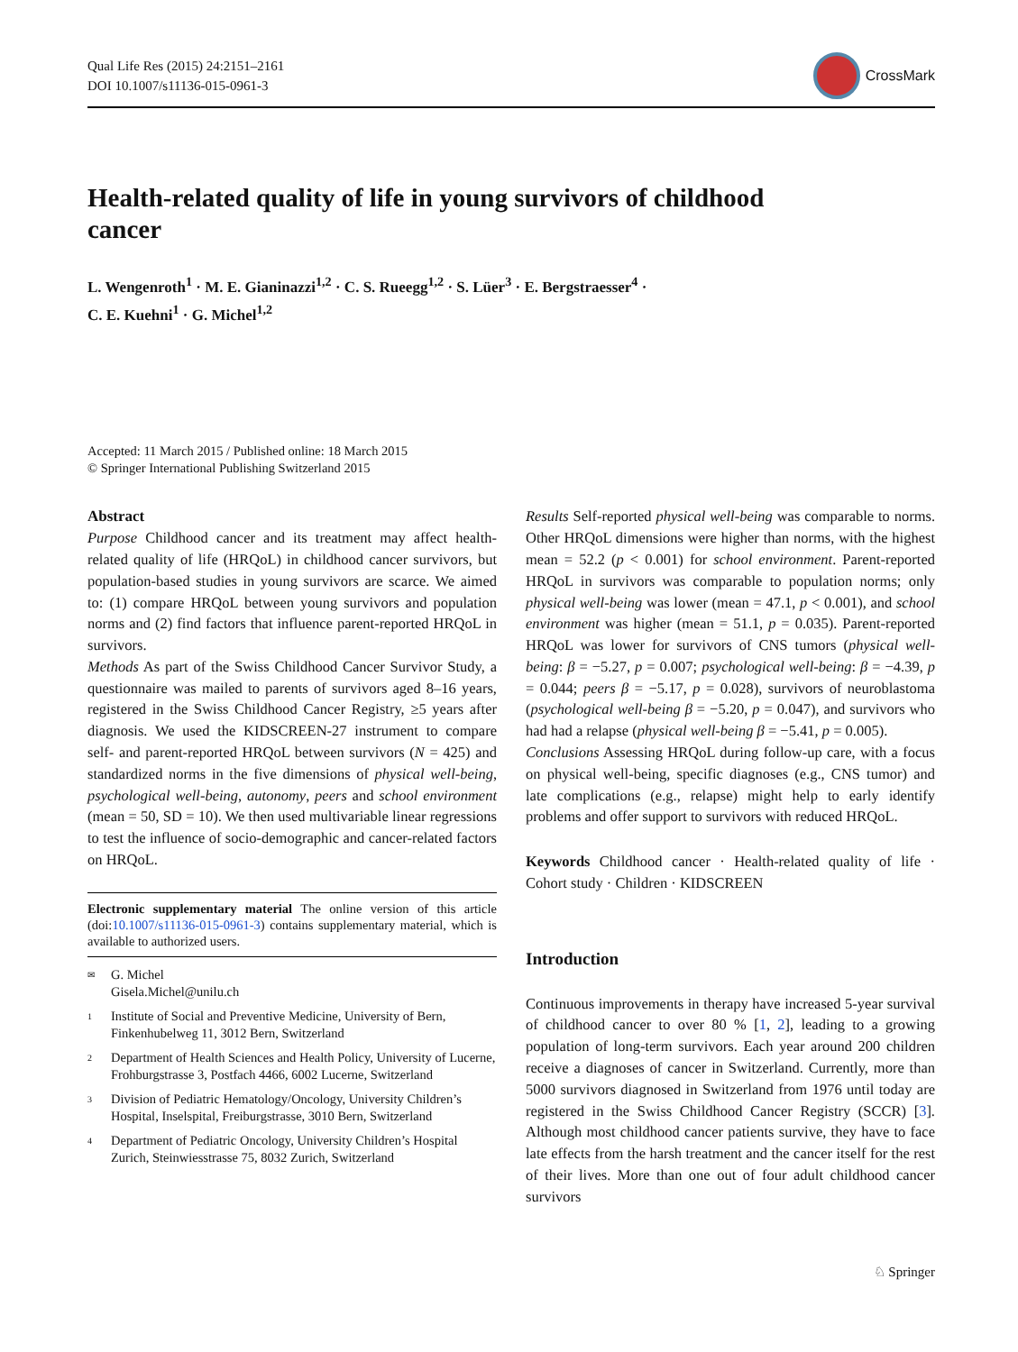Qual Life Res (2015) 24:2151–2161
DOI 10.1007/s11136-015-0961-3
CrossMark
Health-related quality of life in young survivors of childhood cancer
L. Wengenroth<sup>1</sup> · M. E. Gianinazzi<sup>1,2</sup> · C. S. Rueegg<sup>1,2</sup> · S. Lüer<sup>3</sup> · E. Bergstraesser<sup>4</sup> ·
C. E. Kuehni<sup>1</sup> · G. Michel<sup>1,2</sup>
Accepted: 11 March 2015 / Published online: 18 March 2015
© Springer International Publishing Switzerland 2015
Abstract
Purpose Childhood cancer and its treatment may affect health-related quality of life (HRQoL) in childhood cancer survivors, but population-based studies in young survivors are scarce. We aimed to: (1) compare HRQoL between young survivors and population norms and (2) find factors that influence parent-reported HRQoL in survivors.
Methods As part of the Swiss Childhood Cancer Survivor Study, a questionnaire was mailed to parents of survivors aged 8–16 years, registered in the Swiss Childhood Cancer Registry, ≥5 years after diagnosis. We used the KIDSCREEN-27 instrument to compare self- and parent-reported HRQoL between survivors (N = 425) and standardized norms in the five dimensions of physical well-being, psychological well-being, autonomy, peers and school environment (mean = 50, SD = 10). We then used multivariable linear regressions to test the influence of socio-demographic and cancer-related factors on HRQoL.
Electronic supplementary material The online version of this article (doi:10.1007/s11136-015-0961-3) contains supplementary material, which is available to authorized users.
✉ G. Michel
Gisela.Michel@unilu.ch
1 Institute of Social and Preventive Medicine, University of Bern, Finkenhubelweg 11, 3012 Bern, Switzerland
2 Department of Health Sciences and Health Policy, University of Lucerne, Frohburgstrasse 3, Postfach 4466, 6002 Lucerne, Switzerland
3 Division of Pediatric Hematology/Oncology, University Children’s Hospital, Inselspital, Freiburgstrasse, 3010 Bern, Switzerland
4 Department of Pediatric Oncology, University Children’s Hospital Zurich, Steinwiesstrasse 75, 8032 Zurich, Switzerland
Results Self-reported physical well-being was comparable to norms. Other HRQoL dimensions were higher than norms, with the highest mean = 52.2 (p < 0.001) for school environment. Parent-reported HRQoL in survivors was comparable to population norms; only physical well-being was lower (mean = 47.1, p < 0.001), and school environment was higher (mean = 51.1, p = 0.035). Parent-reported HRQoL was lower for survivors of CNS tumors (physical well-being: β = −5.27, p = 0.007; psychological well-being: β = −4.39, p = 0.044; peers β = −5.17, p = 0.028), survivors of neuroblastoma (psychological well-being β = −5.20, p = 0.047), and survivors who had had a relapse (physical well-being β = −5.41, p = 0.005).
Conclusions Assessing HRQoL during follow-up care, with a focus on physical well-being, specific diagnoses (e.g., CNS tumor) and late complications (e.g., relapse) might help to early identify problems and offer support to survivors with reduced HRQoL.
Keywords Childhood cancer · Health-related quality of life · Cohort study · Children · KIDSCREEN
Introduction
Continuous improvements in therapy have increased 5-year survival of childhood cancer to over 80 % [1, 2], leading to a growing population of long-term survivors. Each year around 200 children receive a diagnoses of cancer in Switzerland. Currently, more than 5000 survivors diagnosed in Switzerland from 1976 until today are registered in the Swiss Childhood Cancer Registry (SCCR) [3]. Although most childhood cancer patients survive, they have to face late effects from the harsh treatment and the cancer itself for the rest of their lives. More than one out of four adult childhood cancer survivors
♘ Springer